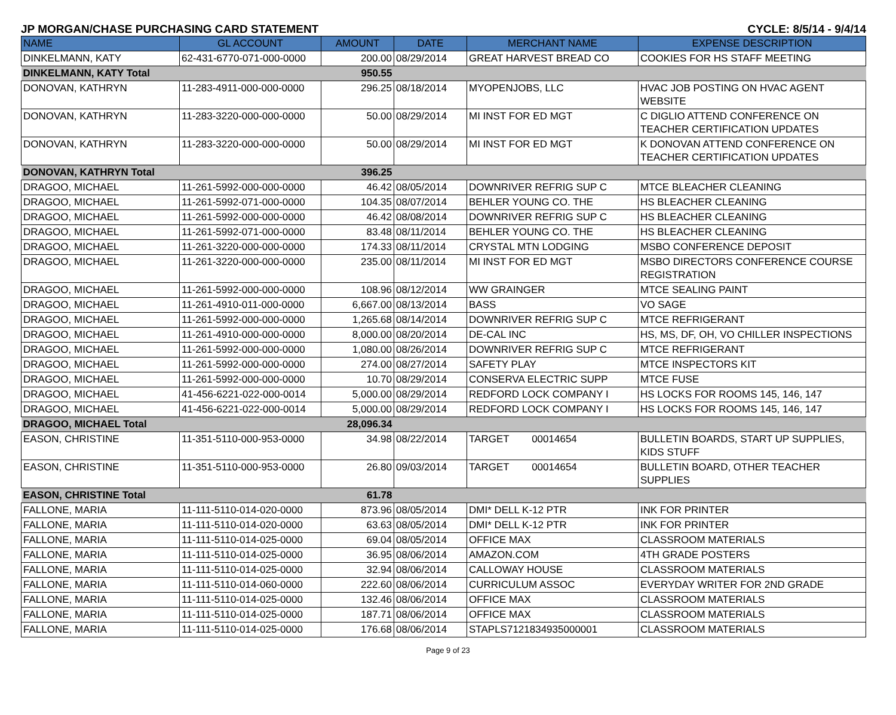JP MORGAN/CHASE PURCHASING CARD STATEMENT CYCLE: 8/5/14 - 9/4/14
| NAME | GL ACCOUNT | AMOUNT | DATE | MERCHANT NAME | EXPENSE DESCRIPTION |
| --- | --- | --- | --- | --- | --- |
| DINKELMANN, KATY | 62-431-6770-071-000-0000 | 200.00 | 08/29/2014 | GREAT HARVEST BREAD CO | COOKIES FOR HS STAFF MEETING |
| DINKELMANN, KATY Total | | 950.55 | | | |
| DONOVAN, KATHRYN | 11-283-4911-000-000-0000 | 296.25 | 08/18/2014 | MYOPENJOBS, LLC | HVAC JOB POSTING ON HVAC AGENT WEBSITE |
| DONOVAN, KATHRYN | 11-283-3220-000-000-0000 | 50.00 | 08/29/2014 | MI INST FOR ED MGT | C DIGLIO ATTEND CONFERENCE ON TEACHER CERTIFICATION UPDATES |
| DONOVAN, KATHRYN | 11-283-3220-000-000-0000 | 50.00 | 08/29/2014 | MI INST FOR ED MGT | K DONOVAN ATTEND CONFERENCE ON TEACHER CERTIFICATION UPDATES |
| DONOVAN, KATHRYN Total | | 396.25 | | | |
| DRAGOO, MICHAEL | 11-261-5992-000-000-0000 | 46.42 | 08/05/2014 | DOWNRIVER REFRIG SUP C | MTCE BLEACHER CLEANING |
| DRAGOO, MICHAEL | 11-261-5992-071-000-0000 | 104.35 | 08/07/2014 | BEHLER YOUNG CO. THE | HS BLEACHER CLEANING |
| DRAGOO, MICHAEL | 11-261-5992-000-000-0000 | 46.42 | 08/08/2014 | DOWNRIVER REFRIG SUP C | HS BLEACHER CLEANING |
| DRAGOO, MICHAEL | 11-261-5992-071-000-0000 | 83.48 | 08/11/2014 | BEHLER YOUNG CO. THE | HS BLEACHER CLEANING |
| DRAGOO, MICHAEL | 11-261-3220-000-000-0000 | 174.33 | 08/11/2014 | CRYSTAL MTN LODGING | MSBO CONFERENCE DEPOSIT |
| DRAGOO, MICHAEL | 11-261-3220-000-000-0000 | 235.00 | 08/11/2014 | MI INST FOR ED MGT | MSBO DIRECTORS CONFERENCE COURSE REGISTRATION |
| DRAGOO, MICHAEL | 11-261-5992-000-000-0000 | 108.96 | 08/12/2014 | WW GRAINGER | MTCE SEALING PAINT |
| DRAGOO, MICHAEL | 11-261-4910-011-000-0000 | 6,667.00 | 08/13/2014 | BASS | VO SAGE |
| DRAGOO, MICHAEL | 11-261-5992-000-000-0000 | 1,265.68 | 08/14/2014 | DOWNRIVER REFRIG SUP C | MTCE REFRIGERANT |
| DRAGOO, MICHAEL | 11-261-4910-000-000-0000 | 8,000.00 | 08/20/2014 | DE-CAL INC | HS, MS, DF, OH, VO CHILLER INSPECTIONS |
| DRAGOO, MICHAEL | 11-261-5992-000-000-0000 | 1,080.00 | 08/26/2014 | DOWNRIVER REFRIG SUP C | MTCE REFRIGERANT |
| DRAGOO, MICHAEL | 11-261-5992-000-000-0000 | 274.00 | 08/27/2014 | SAFETY PLAY | MTCE INSPECTORS KIT |
| DRAGOO, MICHAEL | 11-261-5992-000-000-0000 | 10.70 | 08/29/2014 | CONSERVA ELECTRIC SUPP | MTCE FUSE |
| DRAGOO, MICHAEL | 41-456-6221-022-000-0014 | 5,000.00 | 08/29/2014 | REDFORD LOCK COMPANY I | HS LOCKS FOR ROOMS 145, 146, 147 |
| DRAGOO, MICHAEL | 41-456-6221-022-000-0014 | 5,000.00 | 08/29/2014 | REDFORD LOCK COMPANY I | HS LOCKS FOR ROOMS 145, 146, 147 |
| DRAGOO, MICHAEL Total | | 28,096.34 | | | |
| EASON, CHRISTINE | 11-351-5110-000-953-0000 | 34.98 | 08/22/2014 | TARGET 00014654 | BULLETIN BOARDS, START UP SUPPLIES, KIDS STUFF |
| EASON, CHRISTINE | 11-351-5110-000-953-0000 | 26.80 | 09/03/2014 | TARGET 00014654 | BULLETIN BOARD, OTHER TEACHER SUPPLIES |
| EASON, CHRISTINE Total | | 61.78 | | | |
| FALLONE, MARIA | 11-111-5110-014-020-0000 | 873.96 | 08/05/2014 | DMI* DELL K-12 PTR | INK FOR PRINTER |
| FALLONE, MARIA | 11-111-5110-014-020-0000 | 63.63 | 08/05/2014 | DMI* DELL K-12 PTR | INK FOR PRINTER |
| FALLONE, MARIA | 11-111-5110-014-025-0000 | 69.04 | 08/05/2014 | OFFICE MAX | CLASSROOM MATERIALS |
| FALLONE, MARIA | 11-111-5110-014-025-0000 | 36.95 | 08/06/2014 | AMAZON.COM | 4TH GRADE POSTERS |
| FALLONE, MARIA | 11-111-5110-014-025-0000 | 32.94 | 08/06/2014 | CALLOWAY HOUSE | CLASSROOM MATERIALS |
| FALLONE, MARIA | 11-111-5110-014-060-0000 | 222.60 | 08/06/2014 | CURRICULUM ASSOC | EVERYDAY WRITER FOR 2ND GRADE |
| FALLONE, MARIA | 11-111-5110-014-025-0000 | 132.46 | 08/06/2014 | OFFICE MAX | CLASSROOM MATERIALS |
| FALLONE, MARIA | 11-111-5110-014-025-0000 | 187.71 | 08/06/2014 | OFFICE MAX | CLASSROOM MATERIALS |
| FALLONE, MARIA | 11-111-5110-014-025-0000 | 176.68 | 08/06/2014 | STAPLS7121834935000001 | CLASSROOM MATERIALS |
Page 9 of 23